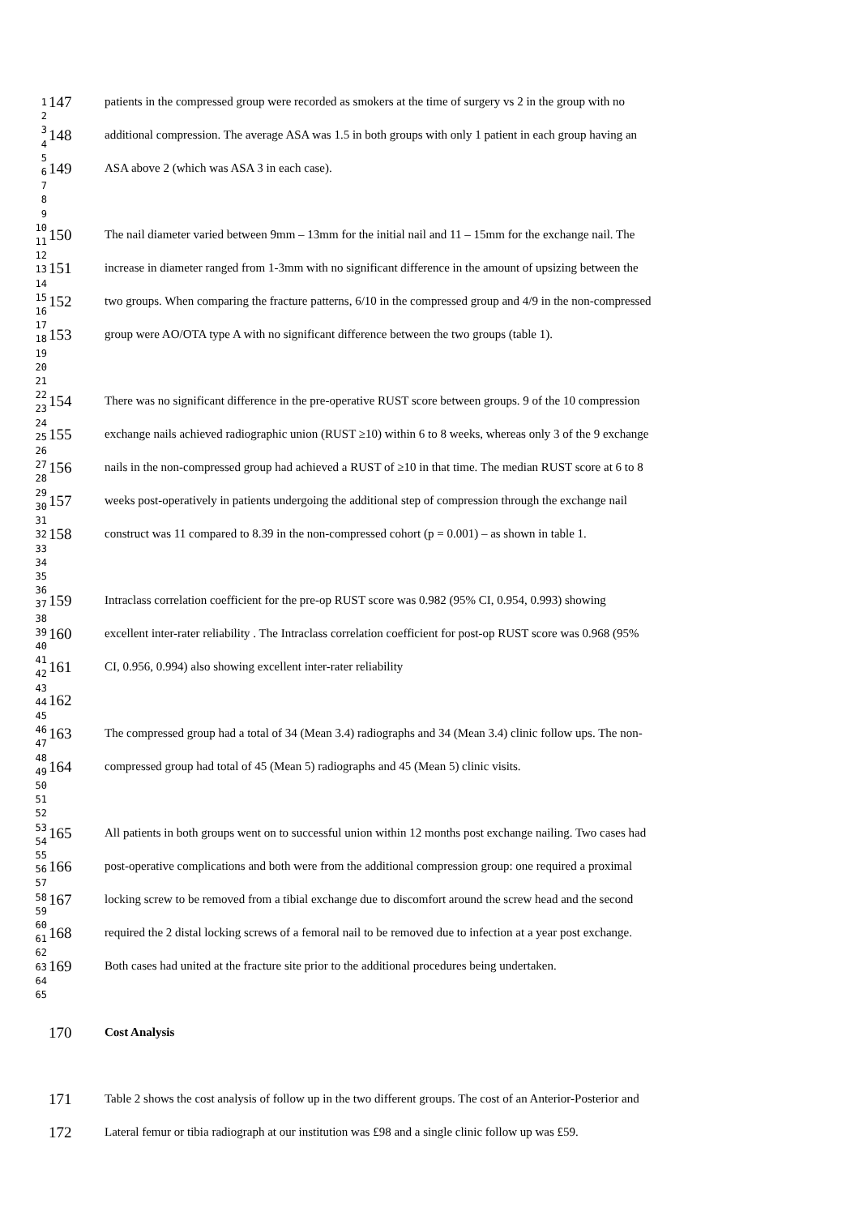1
2
3
4
5
6
7
8
9
10
11
12
13
14
15
16
17
18
19
20
21
22
23
24
25
26
27
28
29
30
31
32
33
34
35
36
37
38
39
40
41
42
43
44
45
46
47
48
49
50
51
52
53
54
55
56
57
58
59
60
61
62
63
64
65
147 patients in the compressed group were recorded as smokers at the time of surgery vs 2 in the group with no
148 additional compression. The average ASA was 1.5 in both groups with only 1 patient in each group having an
149 ASA above 2 (which was ASA 3 in each case).
150 The nail diameter varied between 9mm – 13mm for the initial nail and 11 – 15mm for the exchange nail. The
151 increase in diameter ranged from 1-3mm with no significant difference in the amount of upsizing between the
152 two groups. When comparing the fracture patterns, 6/10 in the compressed group and 4/9 in the non-compressed
153 group were AO/OTA type A with no significant difference between the two groups (table 1).
154 There was no significant difference in the pre-operative RUST score between groups. 9 of the 10 compression
155 exchange nails achieved radiographic union (RUST ≥10) within 6 to 8 weeks, whereas only 3 of the 9 exchange
156 nails in the non-compressed group had achieved a RUST of ≥10 in that time. The median RUST score at 6 to 8
157 weeks post-operatively in patients undergoing the additional step of compression through the exchange nail
158 construct was 11 compared to 8.39 in the non-compressed cohort (p = 0.001) – as shown in table 1.
159 Intraclass correlation coefficient for the pre-op RUST score was 0.982 (95% CI, 0.954, 0.993) showing
160 excellent inter-rater reliability . The Intraclass correlation coefficient for post-op RUST score was 0.968 (95%
161 CI, 0.956, 0.994) also showing excellent inter-rater reliability
162
163 The compressed group had a total of 34 (Mean 3.4) radiographs and 34 (Mean 3.4) clinic follow ups. The non-
164 compressed group had total of 45 (Mean 5) radiographs and 45 (Mean 5) clinic visits.
165 All patients in both groups went on to successful union within 12 months post exchange nailing. Two cases had
166 post-operative complications and both were from the additional compression group: one required a proximal
167 locking screw to be removed from a tibial exchange due to discomfort around the screw head and the second
168 required the 2 distal locking screws of a femoral nail to be removed due to infection at a year post exchange.
169 Both cases had united at the fracture site prior to the additional procedures being undertaken.
170 Cost Analysis
171 Table 2 shows the cost analysis of follow up in the two different groups. The cost of an Anterior-Posterior and
172 Lateral femur or tibia radiograph at our institution was £98 and a single clinic follow up was £59.